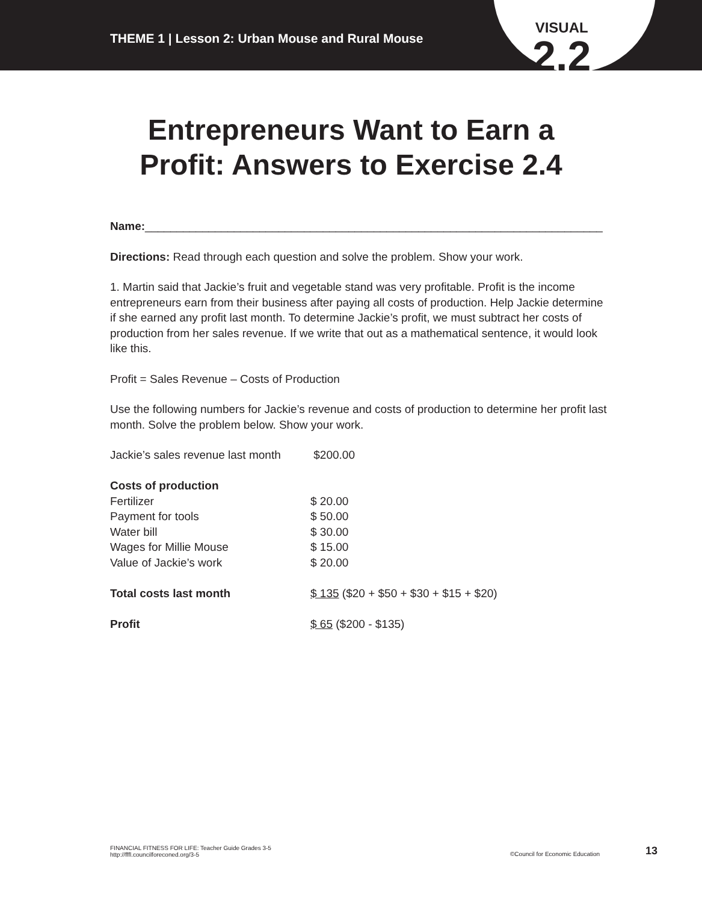THEME 1 | Lesson 2: Urban Mouse and Rural Mouse
VISUAL
2.2
Entrepreneurs Want to Earn a
Profit: Answers to Exercise 2.4
Name:________________________________________________________________________
Directions: Read through each question and solve the problem. Show your work.
1. Martin said that Jackie’s fruit and vegetable stand was very profitable. Profit is the income entrepreneurs earn from their business after paying all costs of production. Help Jackie determine if she earned any profit last month. To determine Jackie’s profit, we must subtract her costs of production from her sales revenue. If we write that out as a mathematical sentence, it would look like this.
Profit = Sales Revenue – Costs of Production
Use the following numbers for Jackie’s revenue and costs of production to determine her profit last month. Solve the problem below. Show your work.
| Jackie’s sales revenue last month | $200.00 |
| Costs of production | |
| Fertilizer | $ 20.00 |
| Payment for tools | $ 50.00 |
| Water bill | $ 30.00 |
| Wages for Millie Mouse | $ 15.00 |
| Value of Jackie’s work | $ 20.00 |
| Total costs last month | $ 135 ($20 + $50 + $30 + $15 + $20) |
| Profit | $ 65 ($200 - $135) |
FINANCIAL FITNESS FOR LIFE: Teacher Guide Grades 3-5
http://fffl.councilforeconed.org/3-5
©Council for Economic Education 13